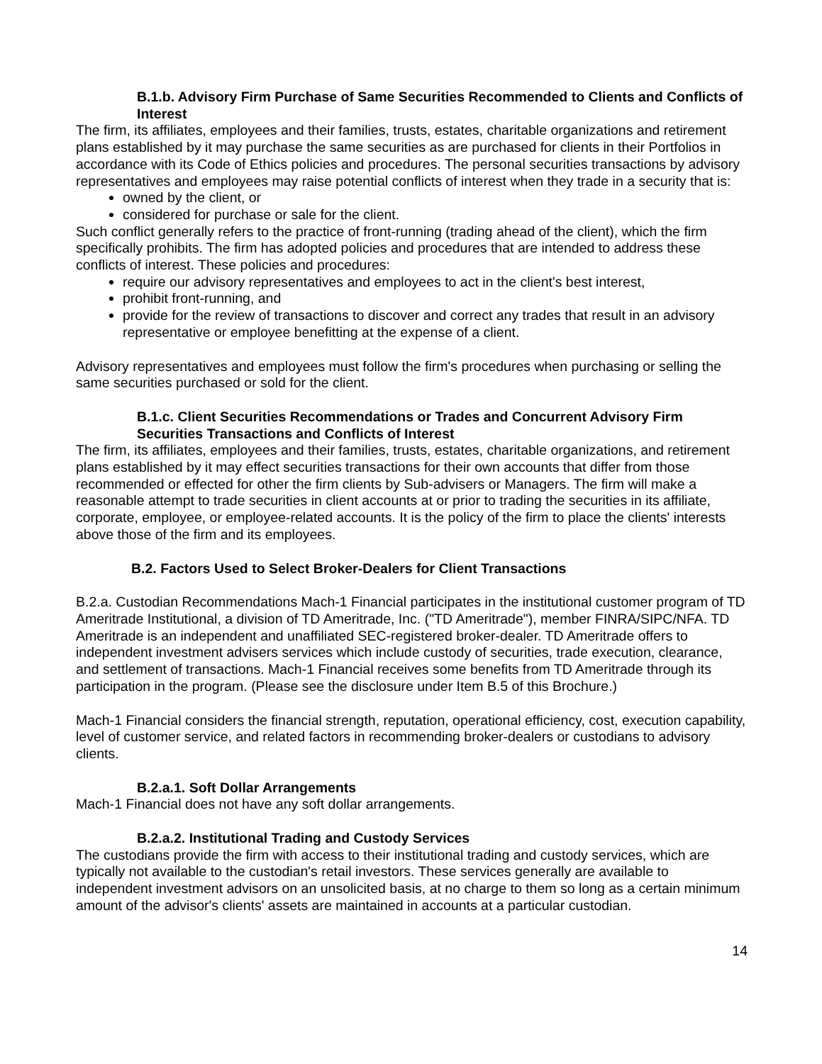B.1.b. Advisory Firm Purchase of Same Securities Recommended to Clients and Conflicts of Interest
The firm, its affiliates, employees and their families, trusts, estates, charitable organizations and retirement plans established by it may purchase the same securities as are purchased for clients in their Portfolios in accordance with its Code of Ethics policies and procedures. The personal securities transactions by advisory representatives and employees may raise potential conflicts of interest when they trade in a security that is:
owned by the client, or
considered for purchase or sale for the client.
Such conflict generally refers to the practice of front-running (trading ahead of the client), which the firm specifically prohibits. The firm has adopted policies and procedures that are intended to address these conflicts of interest. These policies and procedures:
require our advisory representatives and employees to act in the client's best interest,
prohibit front-running, and
provide for the review of transactions to discover and correct any trades that result in an advisory representative or employee benefitting at the expense of a client.
Advisory representatives and employees must follow the firm's procedures when purchasing or selling the same securities purchased or sold for the client.
B.1.c. Client Securities Recommendations or Trades and Concurrent Advisory Firm Securities Transactions and Conflicts of Interest
The firm, its affiliates, employees and their families, trusts, estates, charitable organizations, and retirement plans established by it may effect securities transactions for their own accounts that differ from those recommended or effected for other the firm clients by Sub-advisers or Managers. The firm will make a reasonable attempt to trade securities in client accounts at or prior to trading the securities in its affiliate, corporate, employee, or employee-related accounts. It is the policy of the firm to place the clients' interests above those of the firm and its employees.
B.2. Factors Used to Select Broker-Dealers for Client Transactions
B.2.a. Custodian Recommendations Mach-1 Financial participates in the institutional customer program of TD Ameritrade Institutional, a division of TD Ameritrade, Inc. ("TD Ameritrade"), member FINRA/SIPC/NFA. TD Ameritrade is an independent and unaffiliated SEC-registered broker-dealer. TD Ameritrade offers to independent investment advisers services which include custody of securities, trade execution, clearance, and settlement of transactions. Mach-1 Financial receives some benefits from TD Ameritrade through its participation in the program. (Please see the disclosure under Item B.5 of this Brochure.)
Mach-1 Financial considers the financial strength, reputation, operational efficiency, cost, execution capability, level of customer service, and related factors in recommending broker-dealers or custodians to advisory clients.
B.2.a.1. Soft Dollar Arrangements
Mach-1 Financial does not have any soft dollar arrangements.
B.2.a.2. Institutional Trading and Custody Services
The custodians provide the firm with access to their institutional trading and custody services, which are typically not available to the custodian's retail investors. These services generally are available to independent investment advisors on an unsolicited basis, at no charge to them so long as a certain minimum amount of the advisor's clients' assets are maintained in accounts at a particular custodian.
14